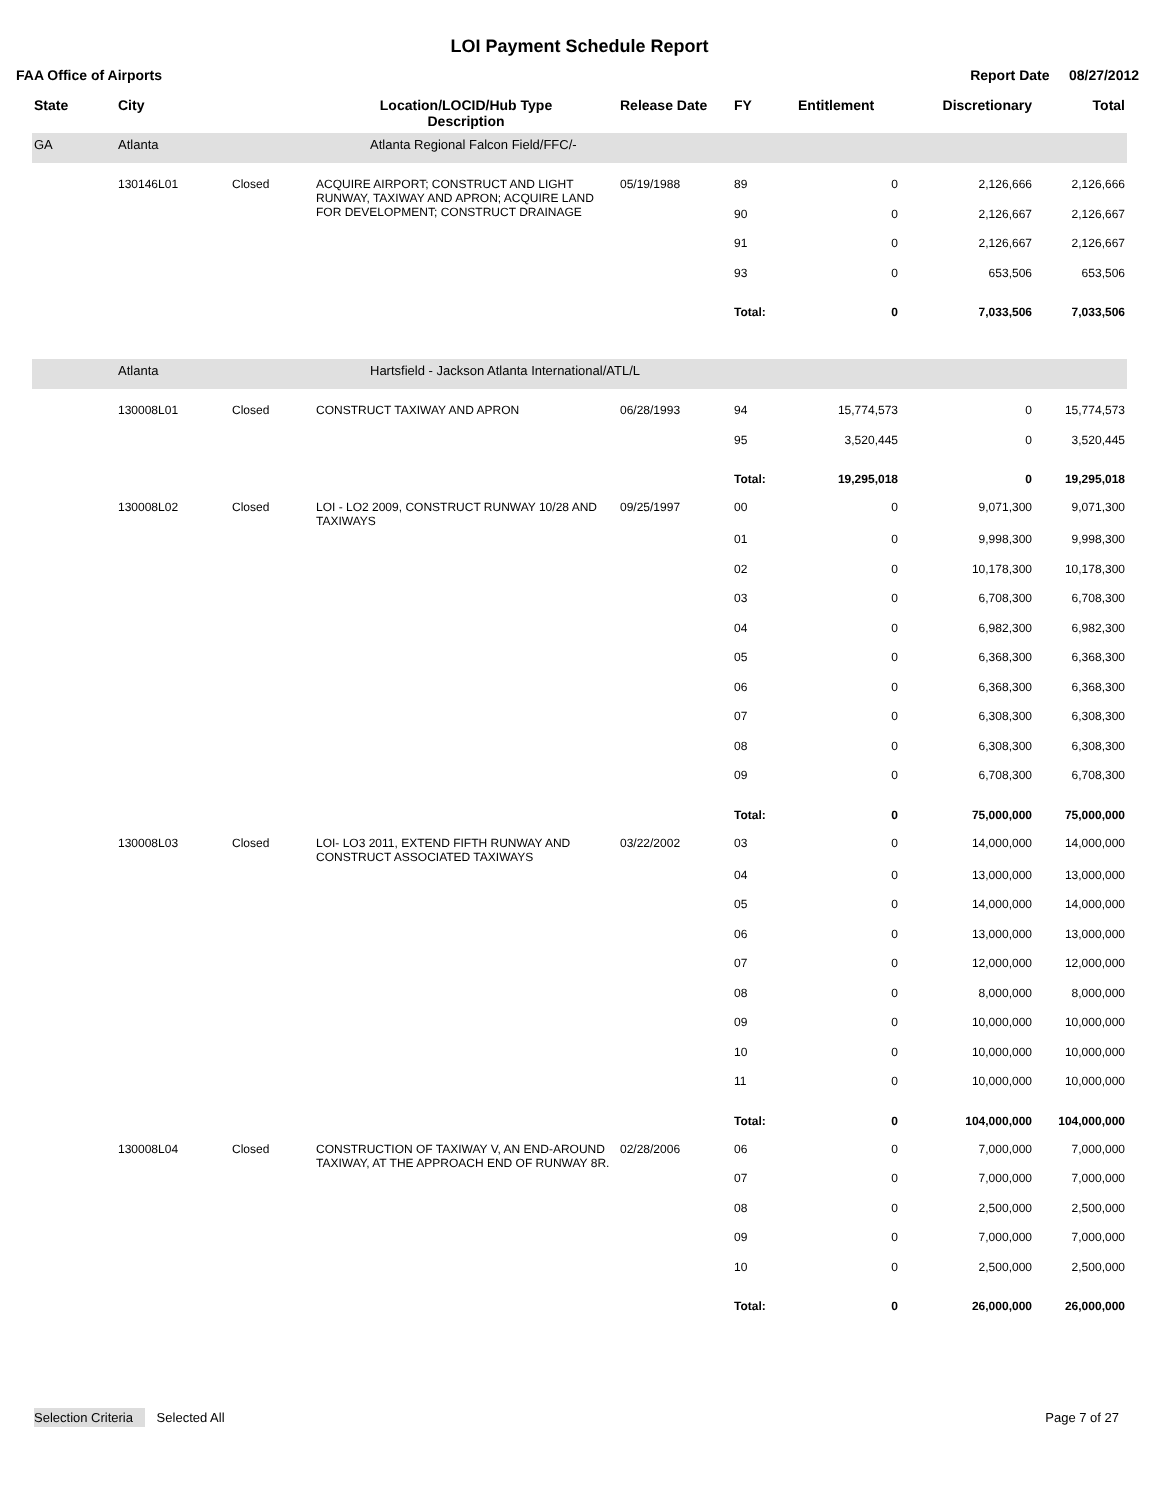LOI Payment Schedule Report
FAA Office of Airports Report Date 08/27/2012
| State | City | | Location/LOCID/Hub Type Description | Release Date | FY | Entitlement | Discretionary | Total |
| --- | --- | --- | --- | --- | --- | --- | --- | --- |
| GA | Atlanta | Atlanta Regional Falcon Field/FFC/- | | | | | | |
| | 130146L01 | Closed | ACQUIRE AIRPORT; CONSTRUCT AND LIGHT RUNWAY, TAXIWAY AND APRON; ACQUIRE LAND FOR DEVELOPMENT; CONSTRUCT DRAINAGE | 05/19/1988 | 89 | 0 | 2,126,666 | 2,126,666 |
| | | | | | 90 | 0 | 2,126,667 | 2,126,667 |
| | | | | | 91 | 0 | 2,126,667 | 2,126,667 |
| | | | | | 93 | 0 | 653,506 | 653,506 |
| | | | | | Total: | 0 | 7,033,506 | 7,033,506 |
| | Atlanta | Hartsfield - Jackson Atlanta International/ATL/L | | | | | | |
| | 130008L01 | Closed | CONSTRUCT TAXIWAY AND APRON | 06/28/1993 | 94 | 15,774,573 | 0 | 15,774,573 |
| | | | | | 95 | 3,520,445 | 0 | 3,520,445 |
| | | | | | Total: | 19,295,018 | 0 | 19,295,018 |
| | 130008L02 | Closed | LOI - LO2 2009, CONSTRUCT RUNWAY 10/28 AND TAXIWAYS | 09/25/1997 | 00 | 0 | 9,071,300 | 9,071,300 |
| | | | | | 01 | 0 | 9,998,300 | 9,998,300 |
| | | | | | 02 | 0 | 10,178,300 | 10,178,300 |
| | | | | | 03 | 0 | 6,708,300 | 6,708,300 |
| | | | | | 04 | 0 | 6,982,300 | 6,982,300 |
| | | | | | 05 | 0 | 6,368,300 | 6,368,300 |
| | | | | | 06 | 0 | 6,368,300 | 6,368,300 |
| | | | | | 07 | 0 | 6,308,300 | 6,308,300 |
| | | | | | 08 | 0 | 6,308,300 | 6,308,300 |
| | | | | | 09 | 0 | 6,708,300 | 6,708,300 |
| | | | | | Total: | 0 | 75,000,000 | 75,000,000 |
| | 130008L03 | Closed | LOI- LO3 2011, EXTEND FIFTH RUNWAY AND CONSTRUCT ASSOCIATED TAXIWAYS | 03/22/2002 | 03 | 0 | 14,000,000 | 14,000,000 |
| | | | | | 04 | 0 | 13,000,000 | 13,000,000 |
| | | | | | 05 | 0 | 14,000,000 | 14,000,000 |
| | | | | | 06 | 0 | 13,000,000 | 13,000,000 |
| | | | | | 07 | 0 | 12,000,000 | 12,000,000 |
| | | | | | 08 | 0 | 8,000,000 | 8,000,000 |
| | | | | | 09 | 0 | 10,000,000 | 10,000,000 |
| | | | | | 10 | 0 | 10,000,000 | 10,000,000 |
| | | | | | 11 | 0 | 10,000,000 | 10,000,000 |
| | | | | | Total: | 0 | 104,000,000 | 104,000,000 |
| | 130008L04 | Closed | CONSTRUCTION OF TAXIWAY V, AN END-AROUND TAXIWAY, AT THE APPROACH END OF RUNWAY 8R. | 02/28/2006 | 06 | 0 | 7,000,000 | 7,000,000 |
| | | | | | 07 | 0 | 7,000,000 | 7,000,000 |
| | | | | | 08 | 0 | 2,500,000 | 2,500,000 |
| | | | | | 09 | 0 | 7,000,000 | 7,000,000 |
| | | | | | 10 | 0 | 2,500,000 | 2,500,000 |
| | | | | | Total: | 0 | 26,000,000 | 26,000,000 |
Selection Criteria Selected All Page 7 of 27